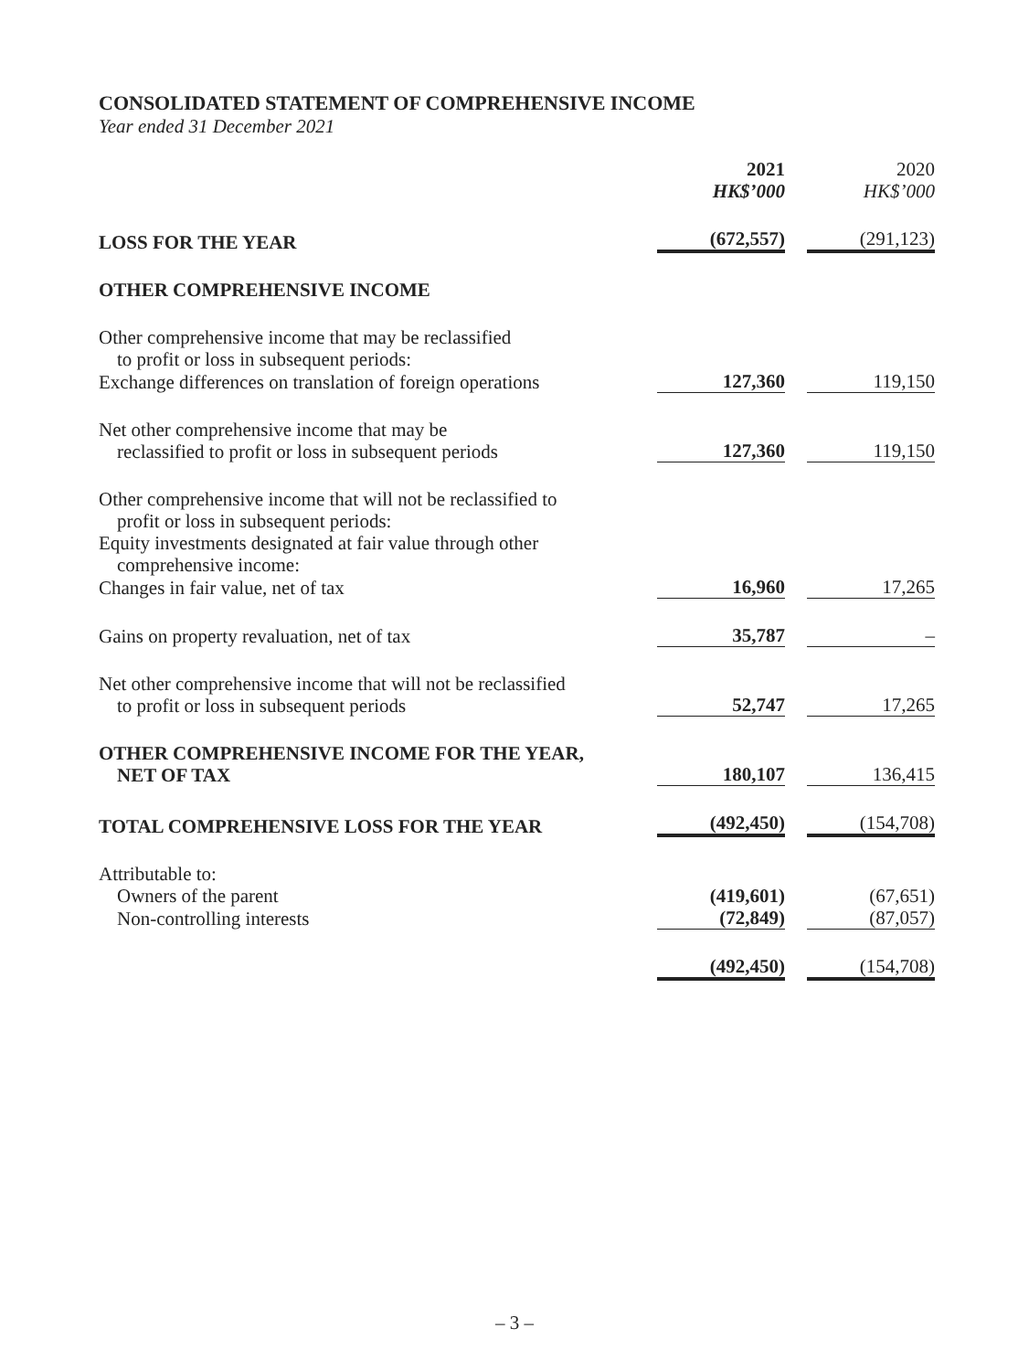CONSOLIDATED STATEMENT OF COMPREHENSIVE INCOME
Year ended 31 December 2021
| | 2021 HK$’000 | 2020 HK$’000 |
| --- | --- | --- |
| LOSS FOR THE YEAR | (672,557) | (291,123) |
| OTHER COMPREHENSIVE INCOME | | |
| Other comprehensive income that may be reclassified to profit or loss in subsequent periods: | | |
| Exchange differences on translation of foreign operations | 127,360 | 119,150 |
| Net other comprehensive income that may be reclassified to profit or loss in subsequent periods | 127,360 | 119,150 |
| Other comprehensive income that will not be reclassified to profit or loss in subsequent periods: | | |
| Equity investments designated at fair value through other comprehensive income: | | |
| Changes in fair value, net of tax | 16,960 | 17,265 |
| Gains on property revaluation, net of tax | 35,787 | – |
| Net other comprehensive income that will not be reclassified to profit or loss in subsequent periods | 52,747 | 17,265 |
| OTHER COMPREHENSIVE INCOME FOR THE YEAR, NET OF TAX | 180,107 | 136,415 |
| TOTAL COMPREHENSIVE LOSS FOR THE YEAR | (492,450) | (154,708) |
| Attributable to: | | |
| Owners of the parent | (419,601) | (67,651) |
| Non-controlling interests | (72,849) | (87,057) |
| | (492,450) | (154,708) |
– 3 –